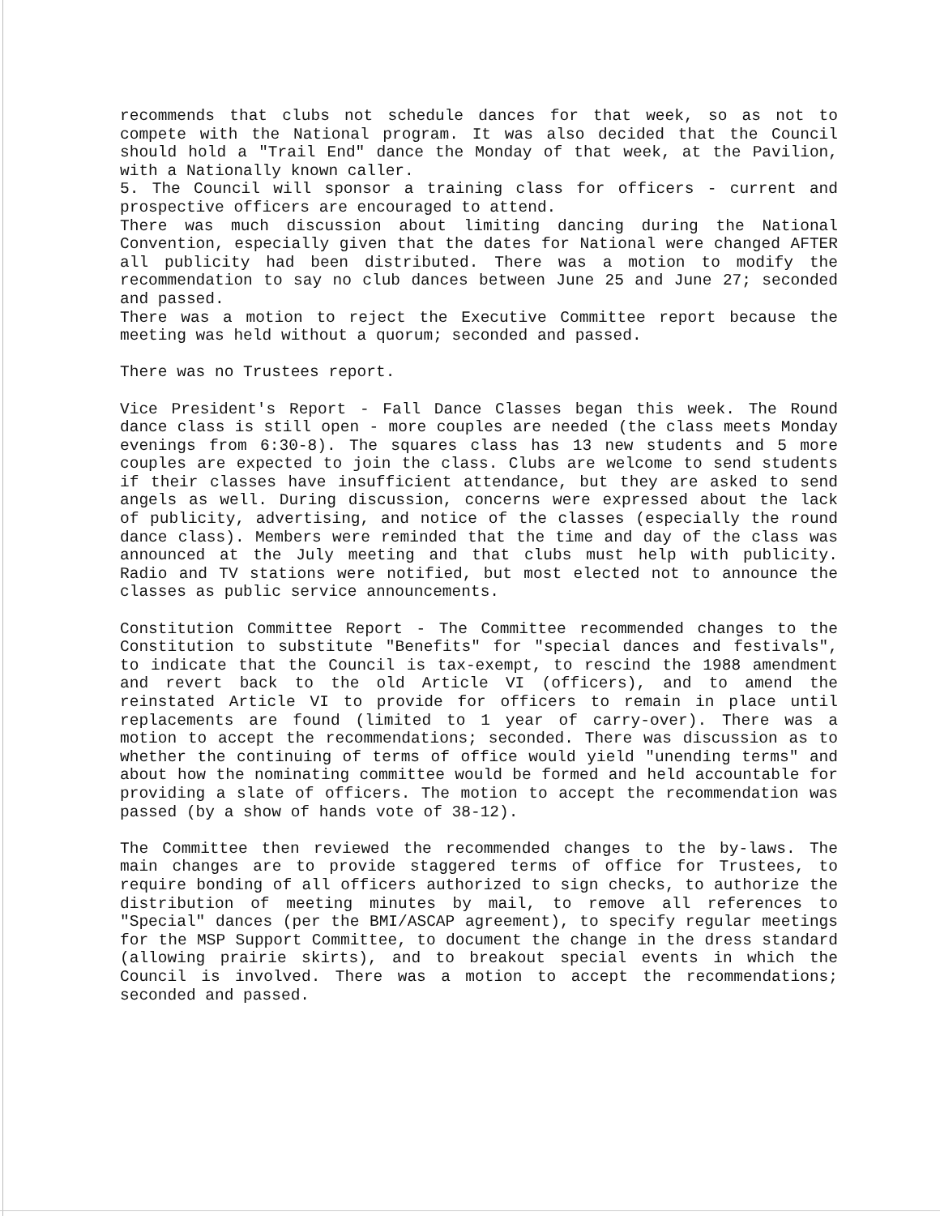recommends that clubs not schedule dances for that week, so as not to compete with the National program. It was also decided that the Council should hold a "Trail End" dance the Monday of that week, at the Pavilion, with a Nationally known caller.
5. The Council will sponsor a training class for officers - current and prospective officers are encouraged to attend.
There was much discussion about limiting dancing during the National Convention, especially given that the dates for National were changed AFTER all publicity had been distributed. There was a motion to modify the recommendation to say no club dances between June 25 and June 27; seconded and passed.
There was a motion to reject the Executive Committee report because the meeting was held without a quorum; seconded and passed.
There was no Trustees report.
Vice President's Report - Fall Dance Classes began this week. The Round dance class is still open - more couples are needed (the class meets Monday evenings from 6:30-8). The squares class has 13 new students and 5 more couples are expected to join the class. Clubs are welcome to send students if their classes have insufficient attendance, but they are asked to send angels as well. During discussion, concerns were expressed about the lack of publicity, advertising, and notice of the classes (especially the round dance class). Members were reminded that the time and day of the class was announced at the July meeting and that clubs must help with publicity. Radio and TV stations were notified, but most elected not to announce the classes as public service announcements.
Constitution Committee Report - The Committee recommended changes to the Constitution to substitute "Benefits" for "special dances and festivals", to indicate that the Council is tax-exempt, to rescind the 1988 amendment and revert back to the old Article VI (officers), and to amend the reinstated Article VI to provide for officers to remain in place until replacements are found (limited to 1 year of carry-over). There was a motion to accept the recommendations; seconded. There was discussion as to whether the continuing of terms of office would yield "unending terms" and about how the nominating committee would be formed and held accountable for providing a slate of officers. The motion to accept the recommendation was passed (by a show of hands vote of 38-12).
The Committee then reviewed the recommended changes to the by-laws. The main changes are to provide staggered terms of office for Trustees, to require bonding of all officers authorized to sign checks, to authorize the distribution of meeting minutes by mail, to remove all references to "Special" dances (per the BMI/ASCAP agreement), to specify regular meetings for the MSP Support Committee, to document the change in the dress standard (allowing prairie skirts), and to breakout special events in which the Council is involved. There was a motion to accept the recommendations; seconded and passed.